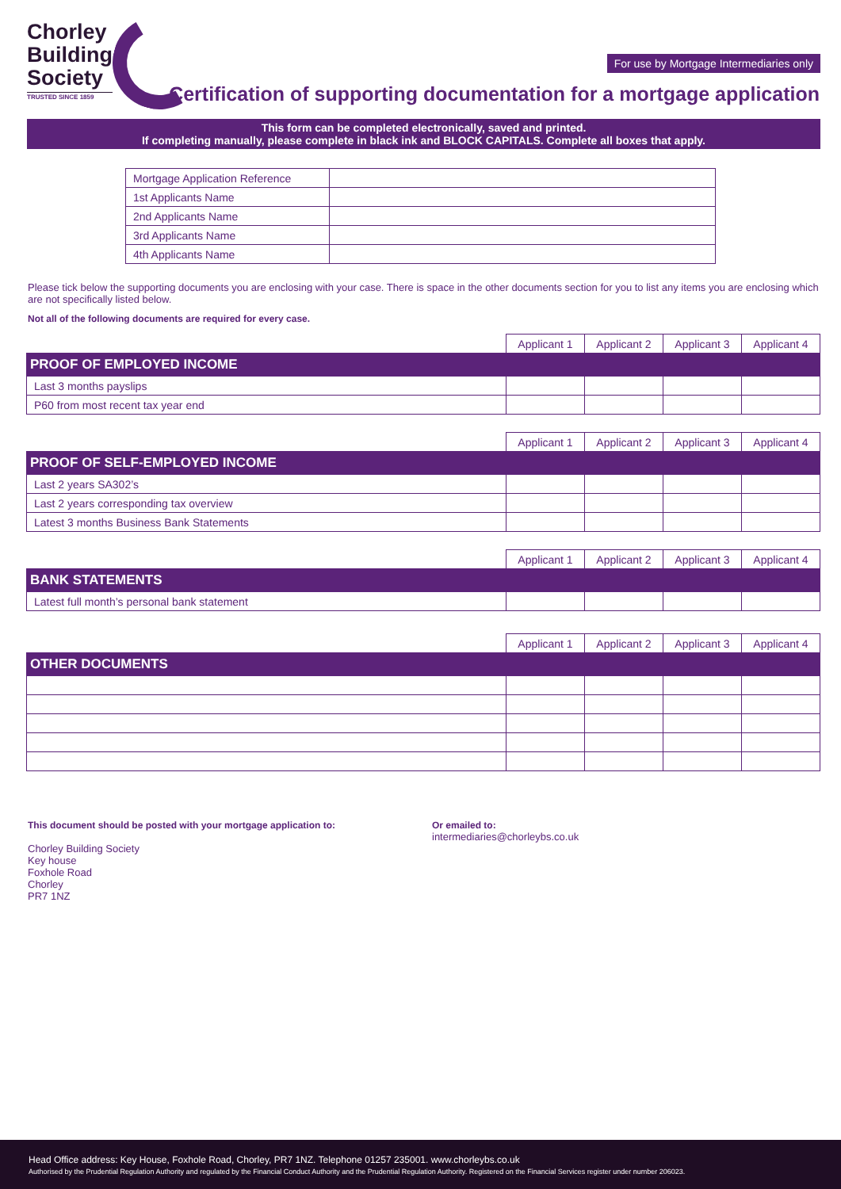Chorley
Building
Society
TRUSTED SINCE 1859
For use by Mortgage Intermediaries only
Certification of supporting documentation for a mortgage application
This form can be completed electronically, saved and printed.
If completing manually, please complete in black ink and BLOCK CAPITALS. Complete all boxes that apply.
| Mortgage Application Reference | |
| 1st Applicants Name | |
| 2nd Applicants Name | |
| 3rd Applicants Name | |
| 4th Applicants Name | |
Please tick below the supporting documents you are enclosing with your case. There is space in the other documents section for you to list any items you are enclosing which are not specifically listed below.
Not all of the following documents are required for every case.
| | Applicant 1 | Applicant 2 | Applicant 3 | Applicant 4 |
| --- | --- | --- | --- | --- |
| PROOF OF EMPLOYED INCOME | | | | |
| Last 3 months payslips | | | | |
| P60 from most recent tax year end | | | | |
| | Applicant 1 | Applicant 2 | Applicant 3 | Applicant 4 |
| --- | --- | --- | --- | --- |
| PROOF OF SELF-EMPLOYED INCOME | | | | |
| Last 2 years SA302’s | | | | |
| Last 2 years corresponding tax overview | | | | |
| Latest 3 months Business Bank Statements | | | | |
| | Applicant 1 | Applicant 2 | Applicant 3 | Applicant 4 |
| --- | --- | --- | --- | --- |
| BANK STATEMENTS | | | | |
| Latest full month’s personal bank statement | | | | |
| | Applicant 1 | Applicant 2 | Applicant 3 | Applicant 4 |
| --- | --- | --- | --- | --- |
| OTHER DOCUMENTS | | | | |
This document should be posted with your mortgage application to:
Chorley Building Society
Key house
Foxhole Road
Chorley
PR7 1NZ
Or emailed to:
intermediaries@chorleybs.co.uk
Head Office address: Key House, Foxhole Road, Chorley, PR7 1NZ. Telephone 01257 235001. www.chorleybs.co.uk
Authorised by the Prudential Regulation Authority and regulated by the Financial Conduct Authority and the Prudential Regulation Authority. Registered on the Financial Services register under number 206023.